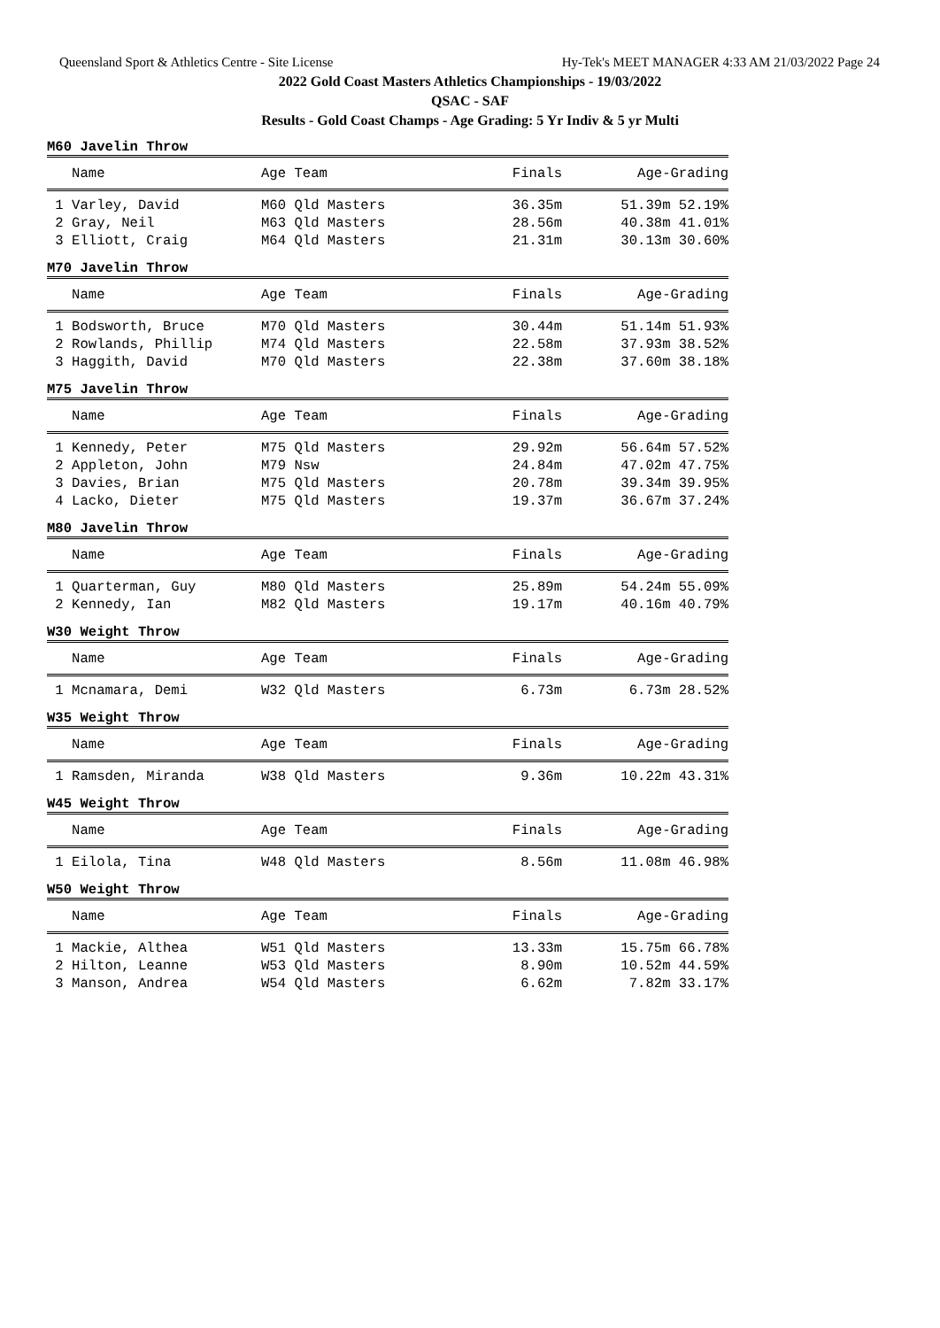Queensland Sport & Athletics Centre - Site License Hy-Tek's MEET MANAGER 4:33 AM 21/03/2022 Page 24
2022 Gold Coast Masters Athletics Championships - 19/03/2022
QSAC - SAF
Results - Gold Coast Champs - Age Grading: 5 Yr Indiv & 5 yr Multi
M60 Javelin Throw
| Name | Age Team | Finals | Age-Grading |
| --- | --- | --- | --- |
| 1 Varley, David | M60 Qld Masters | 36.35m | 51.39m 52.19% |
| 2 Gray, Neil | M63 Qld Masters | 28.56m | 40.38m 41.01% |
| 3 Elliott, Craig | M64 Qld Masters | 21.31m | 30.13m 30.60% |
M70 Javelin Throw
| Name | Age Team | Finals | Age-Grading |
| --- | --- | --- | --- |
| 1 Bodsworth, Bruce | M70 Qld Masters | 30.44m | 51.14m 51.93% |
| 2 Rowlands, Phillip | M74 Qld Masters | 22.58m | 37.93m 38.52% |
| 3 Haggith, David | M70 Qld Masters | 22.38m | 37.60m 38.18% |
M75 Javelin Throw
| Name | Age Team | Finals | Age-Grading |
| --- | --- | --- | --- |
| 1 Kennedy, Peter | M75 Qld Masters | 29.92m | 56.64m 57.52% |
| 2 Appleton, John | M79 Nsw | 24.84m | 47.02m 47.75% |
| 3 Davies, Brian | M75 Qld Masters | 20.78m | 39.34m 39.95% |
| 4 Lacko, Dieter | M75 Qld Masters | 19.37m | 36.67m 37.24% |
M80 Javelin Throw
| Name | Age Team | Finals | Age-Grading |
| --- | --- | --- | --- |
| 1 Quarterman, Guy | M80 Qld Masters | 25.89m | 54.24m 55.09% |
| 2 Kennedy, Ian | M82 Qld Masters | 19.17m | 40.16m 40.79% |
W30 Weight Throw
| Name | Age Team | Finals | Age-Grading |
| --- | --- | --- | --- |
| 1 Mcnamara, Demi | W32 Qld Masters | 6.73m | 6.73m 28.52% |
W35 Weight Throw
| Name | Age Team | Finals | Age-Grading |
| --- | --- | --- | --- |
| 1 Ramsden, Miranda | W38 Qld Masters | 9.36m | 10.22m 43.31% |
W45 Weight Throw
| Name | Age Team | Finals | Age-Grading |
| --- | --- | --- | --- |
| 1 Eilola, Tina | W48 Qld Masters | 8.56m | 11.08m 46.98% |
W50 Weight Throw
| Name | Age Team | Finals | Age-Grading |
| --- | --- | --- | --- |
| 1 Mackie, Althea | W51 Qld Masters | 13.33m | 15.75m 66.78% |
| 2 Hilton, Leanne | W53 Qld Masters | 8.90m | 10.52m 44.59% |
| 3 Manson, Andrea | W54 Qld Masters | 6.62m | 7.82m 33.17% |